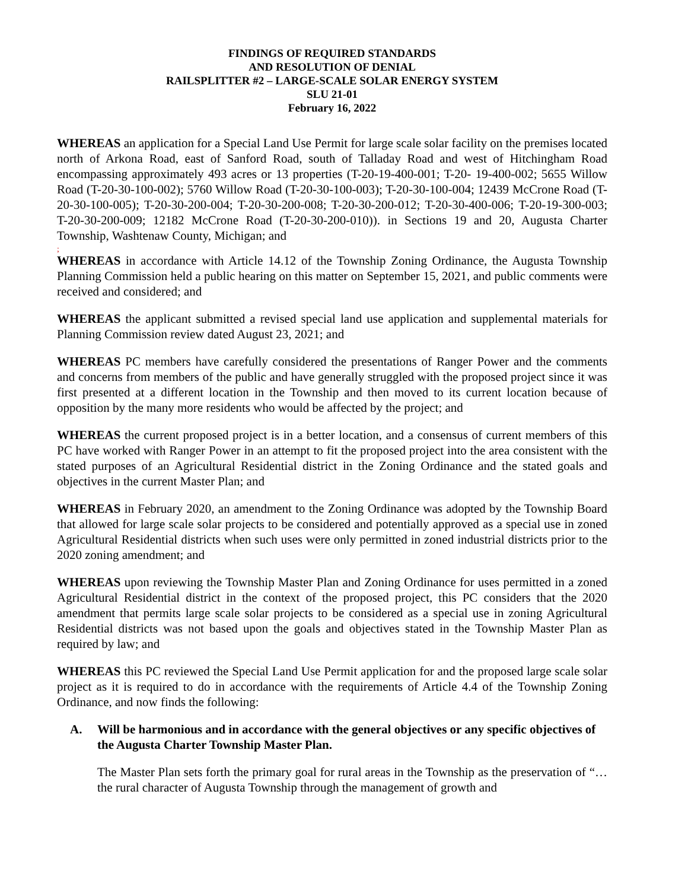FINDINGS OF REQUIRED STANDARDS
AND RESOLUTION OF DENIAL
RAILSPLITTER #2 – LARGE-SCALE SOLAR ENERGY SYSTEM
SLU 21-01
February 16, 2022
WHEREAS an application for a Special Land Use Permit for large scale solar facility on the premises located north of Arkona Road, east of Sanford Road, south of Talladay Road and west of Hitchingham Road encompassing approximately 493 acres or 13 properties (T-20-19-400-001; T-20- 19-400-002; 5655 Willow Road (T-20-30-100-002); 5760 Willow Road (T-20-30-100-003); T-20-30-100-004; 12439 McCrone Road (T-20-30-100-005); T-20-30-200-004; T-20-30-200-008; T-20-30-200-012; T-20-30-400-006; T-20-19-300-003; T-20-30-200-009; 12182 McCrone Road (T-20-30-200-010)). in Sections 19 and 20, Augusta Charter Township, Washtenaw County, Michigan; and
;
WHEREAS in accordance with Article 14.12 of the Township Zoning Ordinance, the Augusta Township Planning Commission held a public hearing on this matter on September 15, 2021, and public comments were received and considered; and
WHEREAS the applicant submitted a revised special land use application and supplemental materials for Planning Commission review dated August 23, 2021; and
WHEREAS PC members have carefully considered the presentations of Ranger Power and the comments and concerns from members of the public and have generally struggled with the proposed project since it was first presented at a different location in the Township and then moved to its current location because of opposition by the many more residents who would be affected by the project; and
WHEREAS the current proposed project is in a better location, and a consensus of current members of this PC have worked with Ranger Power in an attempt to fit the proposed project into the area consistent with the stated purposes of an Agricultural Residential district in the Zoning Ordinance and the stated goals and objectives in the current Master Plan; and
WHEREAS in February 2020, an amendment to the Zoning Ordinance was adopted by the Township Board that allowed for large scale solar projects to be considered and potentially approved as a special use in zoned Agricultural Residential districts when such uses were only permitted in zoned industrial districts prior to the 2020 zoning amendment; and
WHEREAS upon reviewing the Township Master Plan and Zoning Ordinance for uses permitted in a zoned Agricultural Residential district in the context of the proposed project, this PC considers that the 2020 amendment that permits large scale solar projects to be considered as a special use in zoning Agricultural Residential districts was not based upon the goals and objectives stated in the Township Master Plan as required by law; and
WHEREAS this PC reviewed the Special Land Use Permit application for and the proposed large scale solar project as it is required to do in accordance with the requirements of Article 4.4 of the Township Zoning Ordinance, and now finds the following:
A. Will be harmonious and in accordance with the general objectives or any specific objectives of the Augusta Charter Township Master Plan.
The Master Plan sets forth the primary goal for rural areas in the Township as the preservation of “…the rural character of Augusta Township through the management of growth and